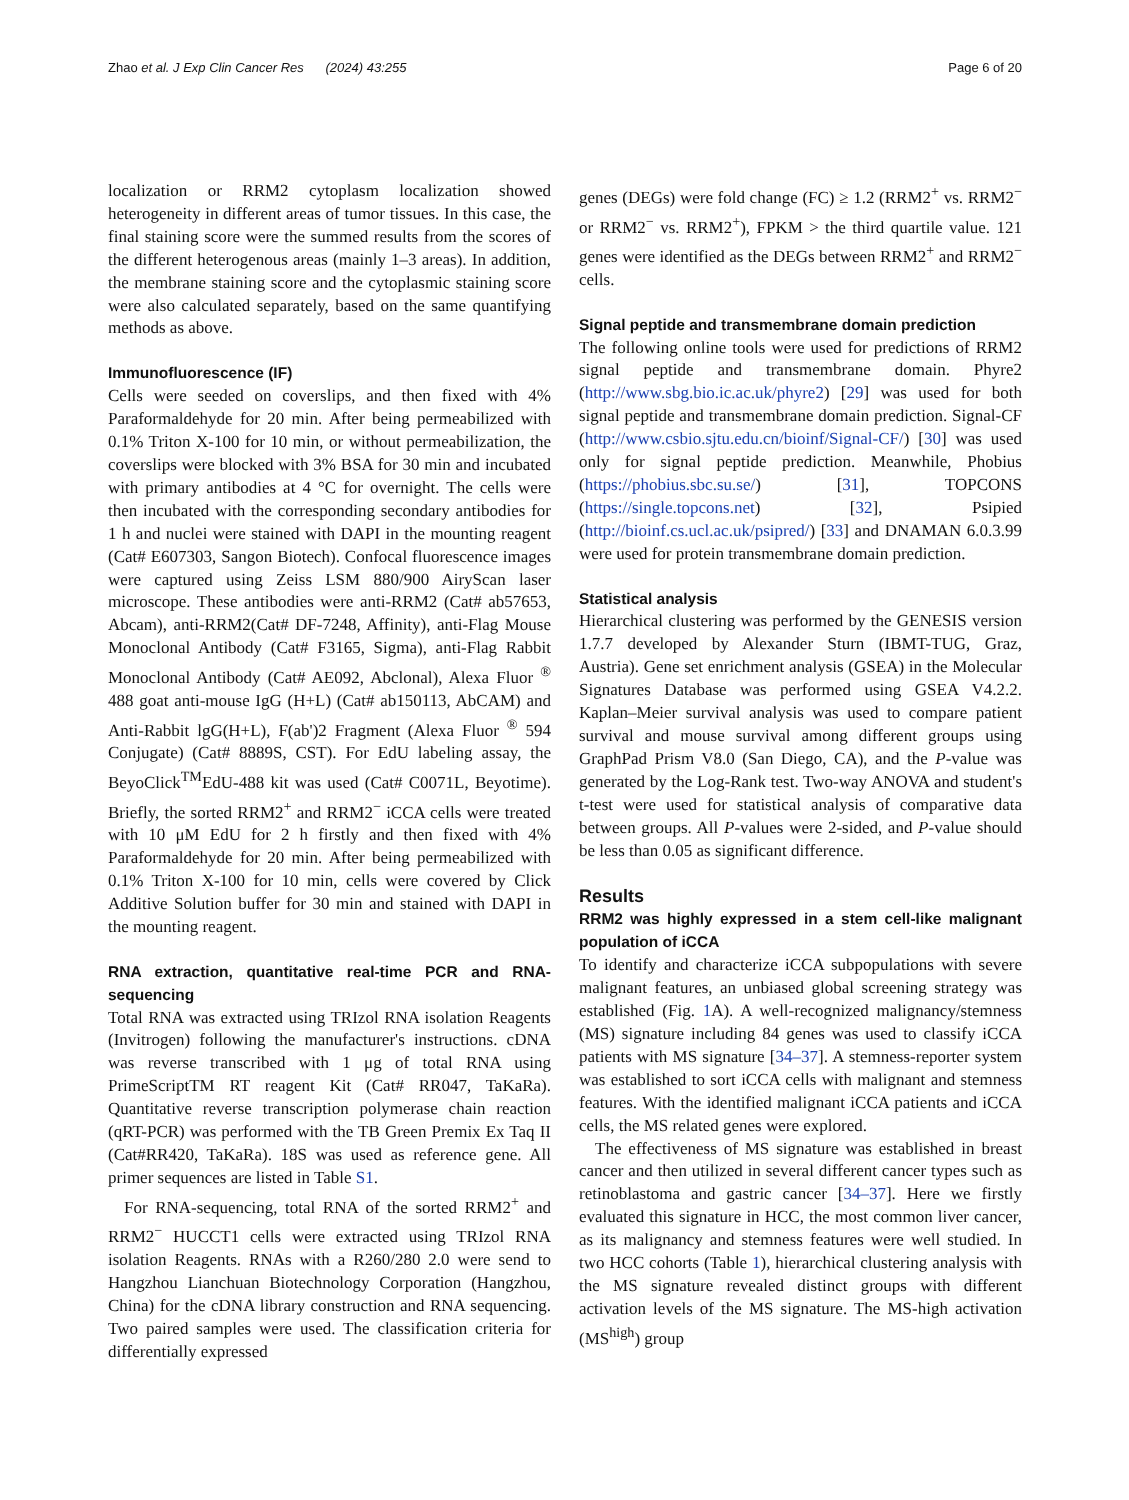Zhao et al. J Exp Clin Cancer Res (2024) 43:255 Page 6 of 20
localization or RRM2 cytoplasm localization showed heterogeneity in different areas of tumor tissues. In this case, the final staining score were the summed results from the scores of the different heterogenous areas (mainly 1–3 areas). In addition, the membrane staining score and the cytoplasmic staining score were also calculated separately, based on the same quantifying methods as above.
Immunofluorescence (IF)
Cells were seeded on coverslips, and then fixed with 4% Paraformaldehyde for 20 min. After being permeabilized with 0.1% Triton X-100 for 10 min, or without permeabilization, the coverslips were blocked with 3% BSA for 30 min and incubated with primary antibodies at 4 °C for overnight. The cells were then incubated with the corresponding secondary antibodies for 1 h and nuclei were stained with DAPI in the mounting reagent (Cat# E607303, Sangon Biotech). Confocal fluorescence images were captured using Zeiss LSM 880/900 AiryScan laser microscope. These antibodies were anti-RRM2 (Cat# ab57653, Abcam), anti-RRM2(Cat# DF-7248, Affinity), anti-Flag Mouse Monoclonal Antibody (Cat# F3165, Sigma), anti-Flag Rabbit Monoclonal Antibody (Cat# AE092, Abclonal), Alexa Fluor <sup>®</sup> 488 goat anti-mouse IgG (H+L) (Cat# ab150113, AbCAM) and Anti-Rabbit lgG(H+L), F(ab')2 Fragment (Alexa Fluor <sup>®</sup> 594 Conjugate) (Cat# 8889S, CST). For EdU labeling assay, the BeyoClick<sup>TM</sup>EdU-488 kit was used (Cat# C0071L, Beyotime). Briefly, the sorted RRM2<sup>+</sup> and RRM2<sup>−</sup> iCCA cells were treated with 10 μM EdU for 2 h firstly and then fixed with 4% Paraformaldehyde for 20 min. After being permeabilized with 0.1% Triton X-100 for 10 min, cells were covered by Click Additive Solution buffer for 30 min and stained with DAPI in the mounting reagent.
RNA extraction, quantitative real-time PCR and RNA-sequencing
Total RNA was extracted using TRIzol RNA isolation Reagents (Invitrogen) following the manufacturer's instructions. cDNA was reverse transcribed with 1 μg of total RNA using PrimeScriptTM RT reagent Kit (Cat# RR047, TaKaRa). Quantitative reverse transcription polymerase chain reaction (qRT-PCR) was performed with the TB Green Premix Ex Taq II (Cat#RR420, TaKaRa). 18S was used as reference gene. All primer sequences are listed in Table S1.
For RNA-sequencing, total RNA of the sorted RRM2<sup>+</sup> and RRM2<sup>−</sup> HUCCT1 cells were extracted using TRIzol RNA isolation Reagents. RNAs with a R260/280 2.0 were send to Hangzhou Lianchuan Biotechnology Corporation (Hangzhou, China) for the cDNA library construction and RNA sequencing. Two paired samples were used. The classification criteria for differentially expressed
genes (DEGs) were fold change (FC) ≥ 1.2 (RRM2<sup>+</sup> vs. RRM2<sup>−</sup> or RRM2<sup>−</sup> vs. RRM2<sup>+</sup>), FPKM > the third quartile value. 121 genes were identified as the DEGs between RRM2<sup>+</sup> and RRM2<sup>−</sup> cells.
Signal peptide and transmembrane domain prediction
The following online tools were used for predictions of RRM2 signal peptide and transmembrane domain. Phyre2 (http://www.sbg.bio.ic.ac.uk/phyre2) [29] was used for both signal peptide and transmembrane domain prediction. Signal-CF (http://www.csbio.sjtu.edu.cn/bioinf/Signal-CF/) [30] was used only for signal peptide prediction. Meanwhile, Phobius (https://phobius.sbc.su.se/) [31], TOPCONS (https://single.topcons.net) [32], Psipied (http://bioinf.cs.ucl.ac.uk/psipred/) [33] and DNAMAN 6.0.3.99 were used for protein transmembrane domain prediction.
Statistical analysis
Hierarchical clustering was performed by the GENESIS version 1.7.7 developed by Alexander Sturn (IBMT-TUG, Graz, Austria). Gene set enrichment analysis (GSEA) in the Molecular Signatures Database was performed using GSEA V4.2.2. Kaplan–Meier survival analysis was used to compare patient survival and mouse survival among different groups using GraphPad Prism V8.0 (San Diego, CA), and the P-value was generated by the Log-Rank test. Two-way ANOVA and student's t-test were used for statistical analysis of comparative data between groups. All P-values were 2-sided, and P-value should be less than 0.05 as significant difference.
Results
RRM2 was highly expressed in a stem cell-like malignant population of iCCA
To identify and characterize iCCA subpopulations with severe malignant features, an unbiased global screening strategy was established (Fig. 1 A). A well-recognized malignancy/stemness (MS) signature including 84 genes was used to classify iCCA patients with MS signature [34–37]. A stemness-reporter system was established to sort iCCA cells with malignant and stemness features. With the identified malignant iCCA patients and iCCA cells, the MS related genes were explored.
The effectiveness of MS signature was established in breast cancer and then utilized in several different cancer types such as retinoblastoma and gastric cancer [34–37]. Here we firstly evaluated this signature in HCC, the most common liver cancer, as its malignancy and stemness features were well studied. In two HCC cohorts (Table 1), hierarchical clustering analysis with the MS signature revealed distinct groups with different activation levels of the MS signature. The MS-high activation (MS<sup>high</sup>) group